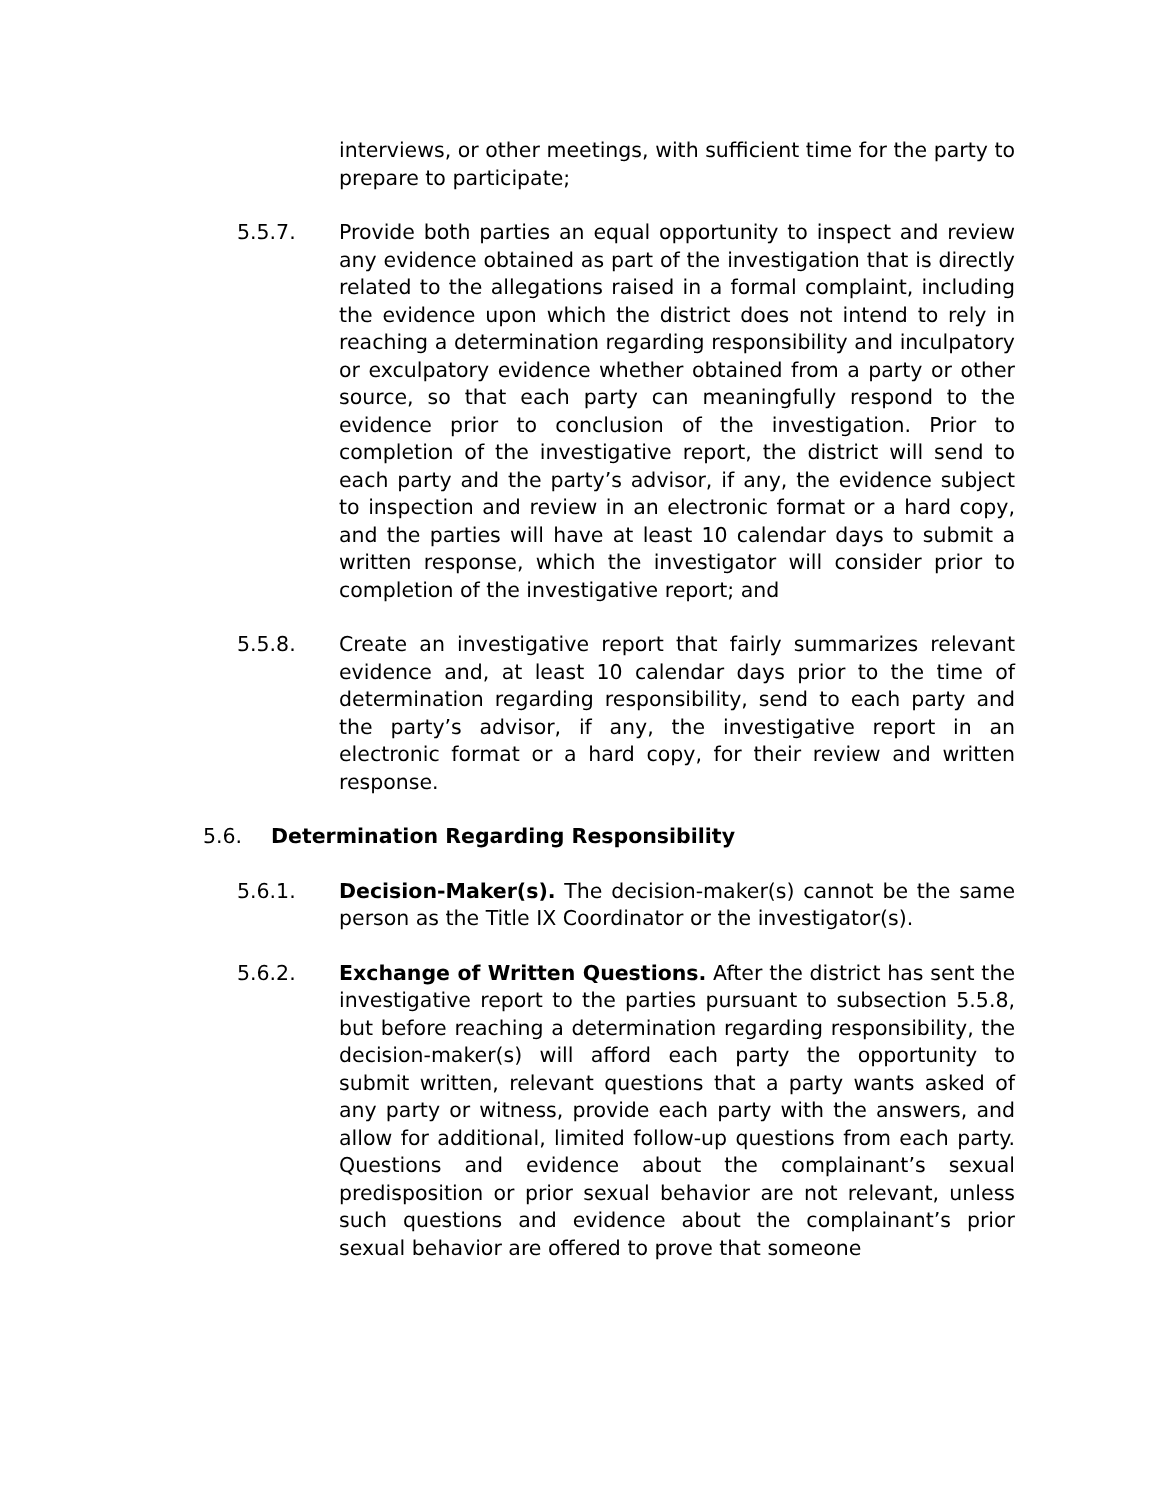interviews, or other meetings, with sufficient time for the party to prepare to participate;
5.5.7. Provide both parties an equal opportunity to inspect and review any evidence obtained as part of the investigation that is directly related to the allegations raised in a formal complaint, including the evidence upon which the district does not intend to rely in reaching a determination regarding responsibility and inculpatory or exculpatory evidence whether obtained from a party or other source, so that each party can meaningfully respond to the evidence prior to conclusion of the investigation. Prior to completion of the investigative report, the district will send to each party and the party’s advisor, if any, the evidence subject to inspection and review in an electronic format or a hard copy, and the parties will have at least 10 calendar days to submit a written response, which the investigator will consider prior to completion of the investigative report; and
5.5.8. Create an investigative report that fairly summarizes relevant evidence and, at least 10 calendar days prior to the time of determination regarding responsibility, send to each party and the party’s advisor, if any, the investigative report in an electronic format or a hard copy, for their review and written response.
5.6. Determination Regarding Responsibility
5.6.1. Decision-Maker(s). The decision-maker(s) cannot be the same person as the Title IX Coordinator or the investigator(s).
5.6.2. Exchange of Written Questions. After the district has sent the investigative report to the parties pursuant to subsection 5.5.8, but before reaching a determination regarding responsibility, the decision-maker(s) will afford each party the opportunity to submit written, relevant questions that a party wants asked of any party or witness, provide each party with the answers, and allow for additional, limited follow-up questions from each party. Questions and evidence about the complainant’s sexual predisposition or prior sexual behavior are not relevant, unless such questions and evidence about the complainant’s prior sexual behavior are offered to prove that someone